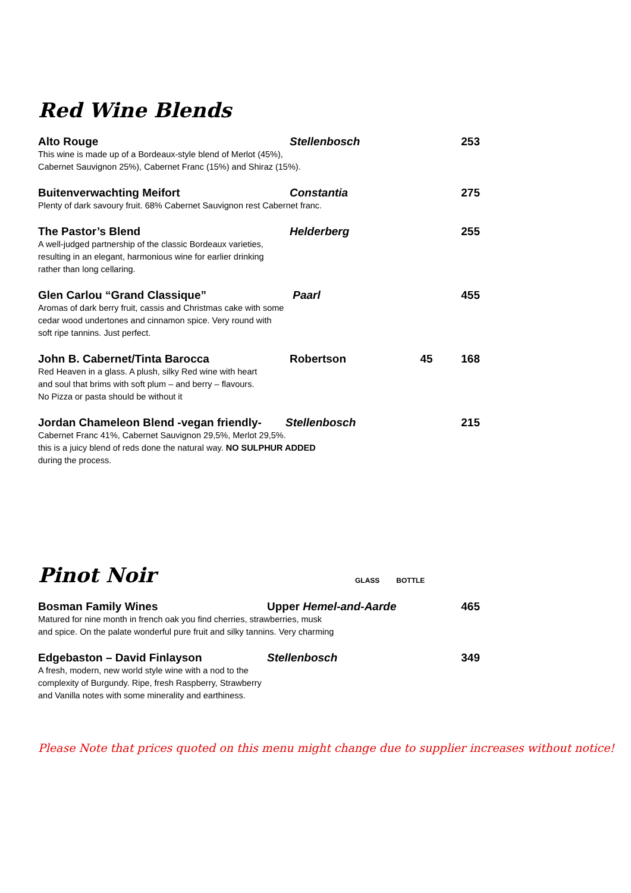Red Wine Blends
Alto Rouge Stellenbosch 253
This wine is made up of a Bordeaux-style blend of Merlot (45%),
Cabernet Sauvignon 25%), Cabernet Franc (15%) and Shiraz (15%).
Buitenverwachting Meifort Constantia 275
Plenty of dark savoury fruit. 68% Cabernet Sauvignon rest Cabernet franc.
The Pastor’s Blend Helderberg 255
A well-judged partnership of the classic Bordeaux varieties,
resulting in an elegant, harmonious wine for earlier drinking
rather than long cellaring.
Glen Carlou “Grand Classique” Paarl 455
Aromas of dark berry fruit, cassis and Christmas cake with some
cedar wood undertones and cinnamon spice. Very round with
soft ripe tannins. Just perfect.
John B. Cabernet/Tinta Barocca Robertson 45 168
Red Heaven in a glass. A plush, silky Red wine with heart
and soul that brims with soft plum – and berry – flavours.
No Pizza or pasta should be without it
Jordan Chameleon Blend -vegan friendly- Stellenbosch 215
Cabernet Franc 41%, Cabernet Sauvignon 29,5%, Merlot 29,5%.
this is a juicy blend of reds done the natural way. NO SULPHUR ADDED
during the process.
Pinot Noir
GLASS BOTTLE
Bosman Family Wines Upper Hemel-and-Aarde 465
Matured for nine month in french oak you find cherries, strawberries, musk
and spice. On the palate wonderful pure fruit and silky tannins. Very charming
Edgebaston – David Finlayson Stellenbosch 349
A fresh, modern, new world style wine with a nod to the
complexity of Burgundy. Ripe, fresh Raspberry, Strawberry
and Vanilla notes with some minerality and earthiness.
Please Note that prices quoted on this menu might change due to supplier increases without notice!